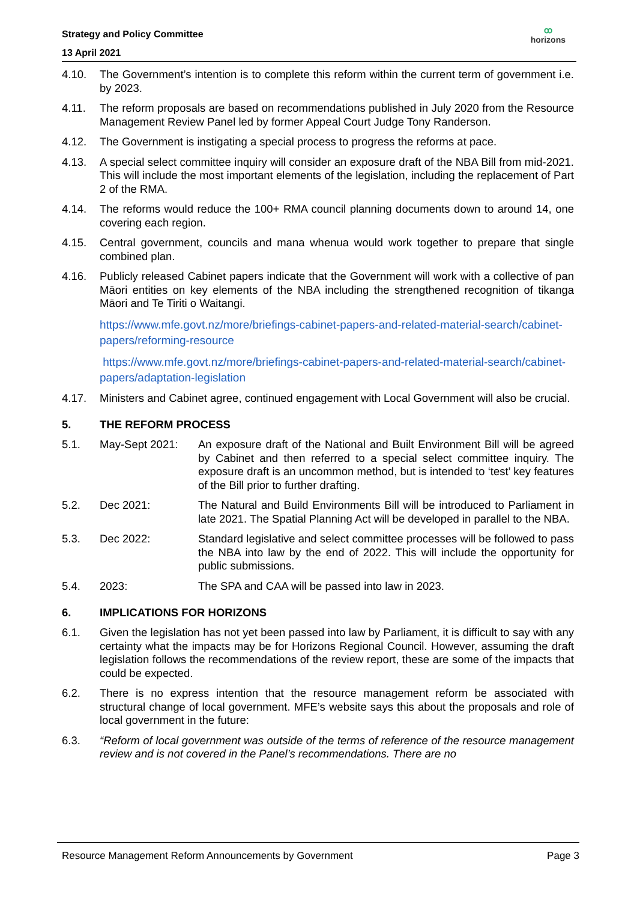Strategy and Policy Committee
13 April 2021
ꝏ
horizons
4.10. The Government’s intention is to complete this reform within the current term of government i.e. by 2023.
4.11. The reform proposals are based on recommendations published in July 2020 from the Resource Management Review Panel led by former Appeal Court Judge Tony Randerson.
4.12. The Government is instigating a special process to progress the reforms at pace.
4.13. A special select committee inquiry will consider an exposure draft of the NBA Bill from mid-2021. This will include the most important elements of the legislation, including the replacement of Part 2 of the RMA.
4.14. The reforms would reduce the 100+ RMA council planning documents down to around 14, one covering each region.
4.15. Central government, councils and mana whenua would work together to prepare that single combined plan.
4.16. Publicly released Cabinet papers indicate that the Government will work with a collective of pan Māori entities on key elements of the NBA including the strengthened recognition of tikanga Māori and Te Tiriti o Waitangi.
https://www.mfe.govt.nz/more/briefings-cabinet-papers-and-related-material-search/cabinet-papers/reforming-resource
https://www.mfe.govt.nz/more/briefings-cabinet-papers-and-related-material-search/cabinet-papers/adaptation-legislation
4.17. Ministers and Cabinet agree, continued engagement with Local Government will also be crucial.
5. THE REFORM PROCESS
5.1. May-Sept 2021: An exposure draft of the National and Built Environment Bill will be agreed by Cabinet and then referred to a special select committee inquiry. The exposure draft is an uncommon method, but is intended to ‘test’ key features of the Bill prior to further drafting.
5.2. Dec 2021: The Natural and Build Environments Bill will be introduced to Parliament in late 2021. The Spatial Planning Act will be developed in parallel to the NBA.
5.3. Dec 2022: Standard legislative and select committee processes will be followed to pass the NBA into law by the end of 2022. This will include the opportunity for public submissions.
5.4. 2023: The SPA and CAA will be passed into law in 2023.
6. IMPLICATIONS FOR HORIZONS
6.1. Given the legislation has not yet been passed into law by Parliament, it is difficult to say with any certainty what the impacts may be for Horizons Regional Council. However, assuming the draft legislation follows the recommendations of the review report, these are some of the impacts that could be expected.
6.2. There is no express intention that the resource management reform be associated with structural change of local government. MFE’s website says this about the proposals and role of local government in the future:
6.3. “Reform of local government was outside of the terms of reference of the resource management review and is not covered in the Panel’s recommendations. There are no
Resource Management Reform Announcements by Government Page 3